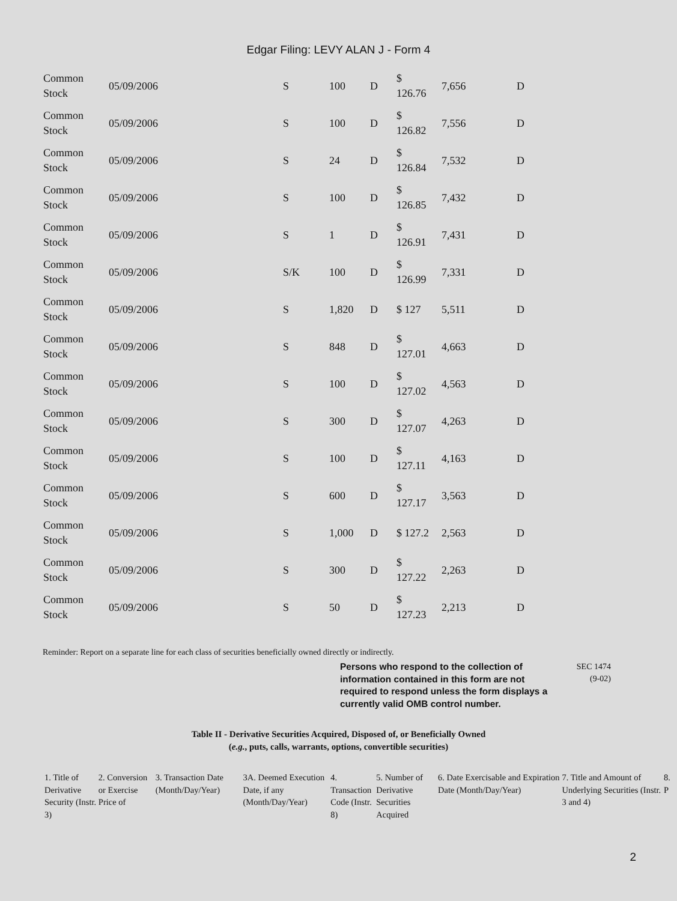Edgar Filing: LEVY ALAN J - Form 4
| Common Stock | 05/09/2006 | S | 100 | D | $ 126.76 | 7,656 | D |
| Common Stock | 05/09/2006 | S | 100 | D | $ 126.82 | 7,556 | D |
| Common Stock | 05/09/2006 | S | 24 | D | $ 126.84 | 7,532 | D |
| Common Stock | 05/09/2006 | S | 100 | D | $ 126.85 | 7,432 | D |
| Common Stock | 05/09/2006 | S | 1 | D | $ 126.91 | 7,431 | D |
| Common Stock | 05/09/2006 | S/K | 100 | D | $ 126.99 | 7,331 | D |
| Common Stock | 05/09/2006 | S | 1,820 | D | $ 127 | 5,511 | D |
| Common Stock | 05/09/2006 | S | 848 | D | $ 127.01 | 4,663 | D |
| Common Stock | 05/09/2006 | S | 100 | D | $ 127.02 | 4,563 | D |
| Common Stock | 05/09/2006 | S | 300 | D | $ 127.07 | 4,263 | D |
| Common Stock | 05/09/2006 | S | 100 | D | $ 127.11 | 4,163 | D |
| Common Stock | 05/09/2006 | S | 600 | D | $ 127.17 | 3,563 | D |
| Common Stock | 05/09/2006 | S | 1,000 | D | $ 127.2 | 2,563 | D |
| Common Stock | 05/09/2006 | S | 300 | D | $ 127.22 | 2,263 | D |
| Common Stock | 05/09/2006 | S | 50 | D | $ 127.23 | 2,213 | D |
Reminder: Report on a separate line for each class of securities beneficially owned directly or indirectly.
Persons who respond to the collection of information contained in this form are not required to respond unless the form displays a currently valid OMB control number.
SEC 1474
(9-02)
Table II - Derivative Securities Acquired, Disposed of, or Beneficially Owned
(e.g., puts, calls, warrants, options, convertible securities)
| 1. Title of Derivative Security (Instr. 3) | 2. Conversion or Exercise Price of | 3. Transaction Date (Month/Day/Year) | 3A. Deemed Execution Date, if any (Month/Day/Year) | 4. Transaction Code (Instr. 8) | 5. Number of Derivative Securities Acquired | 6. Date Exercisable and Expiration Date (Month/Day/Year) | 7. Title and Amount of Underlying Securities (Instr. 3 and 4) | 8. P |
2